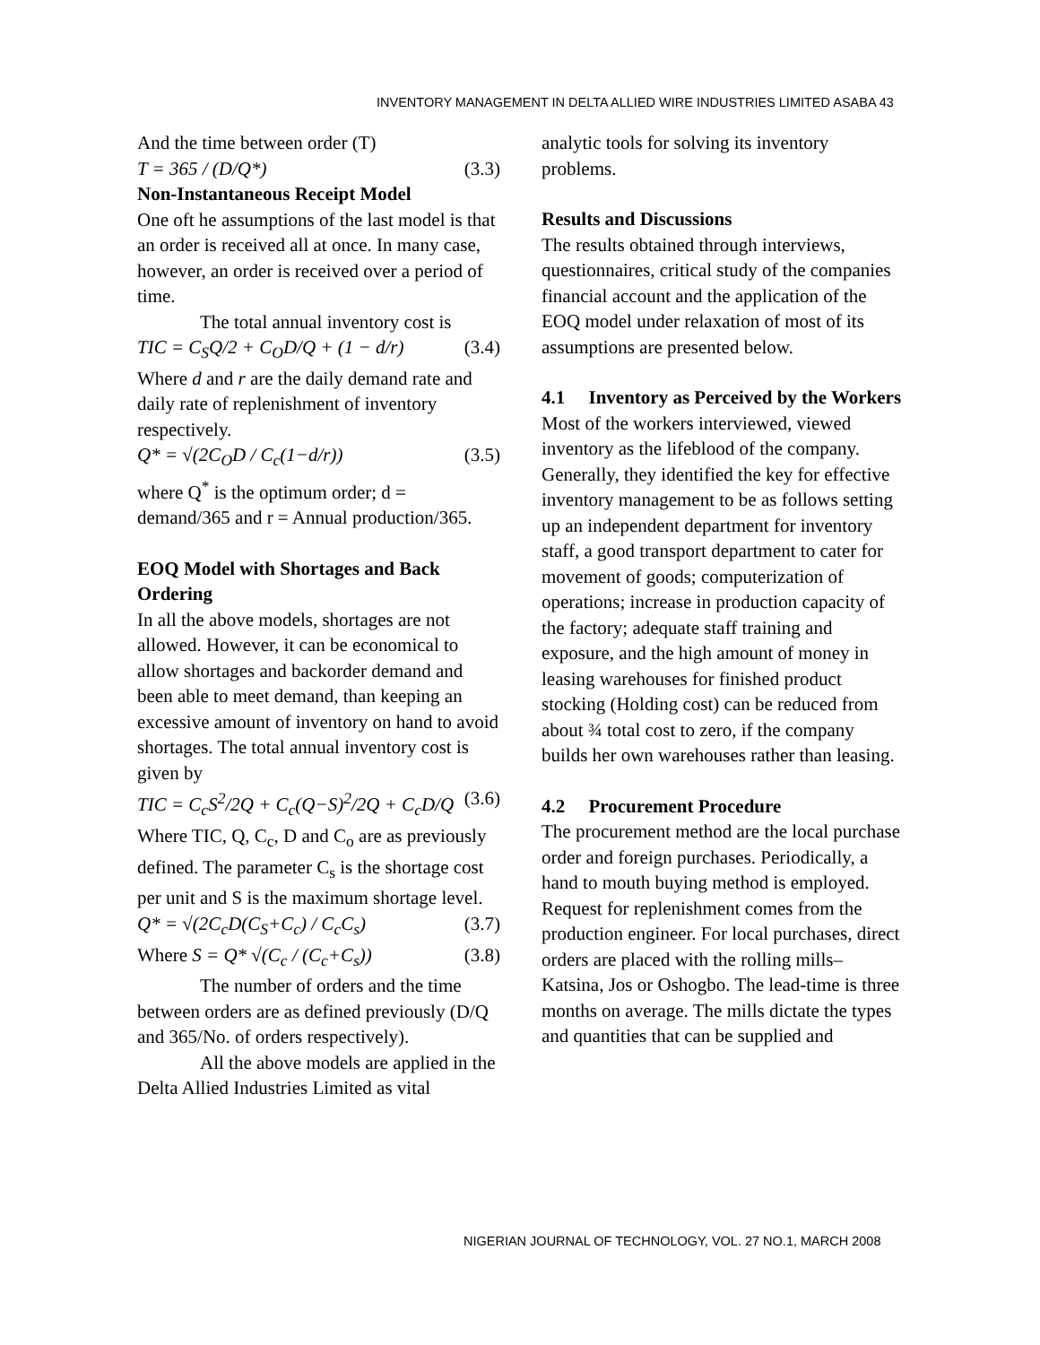INVENTORY MANAGEMENT IN DELTA ALLIED WIRE INDUSTRIES LIMITED ASABA 43
And the time between order (T)
T = 365 / (D/Q*) (3.3)
Non-Instantaneous Receipt Model
One oft he assumptions of the last model is that an order is received all at once. In many case, however, an order is received over a period of time.
The total annual inventory cost is
TIC = C<sub>S</sub>Q/2 + C<sub>O</sub>D/Q + (1 − d/r) (3.4)
Where d and r are the daily demand rate and daily rate of replenishment of inventory respectively.
Q* = √(2C<sub>O</sub>D / C<sub>c</sub>(1−d/r)) (3.5)
where Q<sup>*</sup> is the optimum order; d = demand/365 and r = Annual production/365.
EOQ Model with Shortages and Back Ordering
In all the above models, shortages are not allowed. However, it can be economical to allow shortages and backorder demand and been able to meet demand, than keeping an excessive amount of inventory on hand to avoid shortages. The total annual inventory cost is given by
TIC = C<sub>c</sub>S<sup>2</sup>/2Q + C<sub>c</sub>(Q−S)<sup>2</sup>/2Q + C<sub>c</sub>D/Q (3.6)
Where TIC, Q, C<sub>c</sub>, D and C<sub>o</sub> are as previously defined. The parameter C<sub>s</sub> is the shortage cost per unit and S is the maximum shortage level.
Q* = √(2C<sub>c</sub>D(C<sub>S</sub>+C<sub>c</sub>) / C<sub>c</sub>C<sub>s</sub>) (3.7)
Where S = Q* √(C<sub>c</sub> / (C<sub>c</sub>+C<sub>s</sub>)) (3.8)
The number of orders and the time between orders are as defined previously (D/Q and 365/No. of orders respectively).
All the above models are applied in the Delta Allied Industries Limited as vital
analytic tools for solving its inventory problems.
Results and Discussions
The results obtained through interviews, questionnaires, critical study of the companies financial account and the application of the EOQ model under relaxation of most of its assumptions are presented below.
4.1 Inventory as Perceived by the Workers
Most of the workers interviewed, viewed inventory as the lifeblood of the company. Generally, they identified the key for effective inventory management to be as follows setting up an independent department for inventory staff, a good transport department to cater for movement of goods; computerization of operations; increase in production capacity of the factory; adequate staff training and exposure, and the high amount of money in leasing warehouses for finished product stocking (Holding cost) can be reduced from about ¾ total cost to zero, if the company builds her own warehouses rather than leasing.
4.2 Procurement Procedure
The procurement method are the local purchase order and foreign purchases. Periodically, a hand to mouth buying method is employed. Request for replenishment comes from the production engineer. For local purchases, direct orders are placed with the rolling mills– Katsina, Jos or Oshogbo. The lead-time is three months on average. The mills dictate the types and quantities that can be supplied and
NIGERIAN JOURNAL OF TECHNOLOGY, VOL. 27 NO.1, MARCH 2008